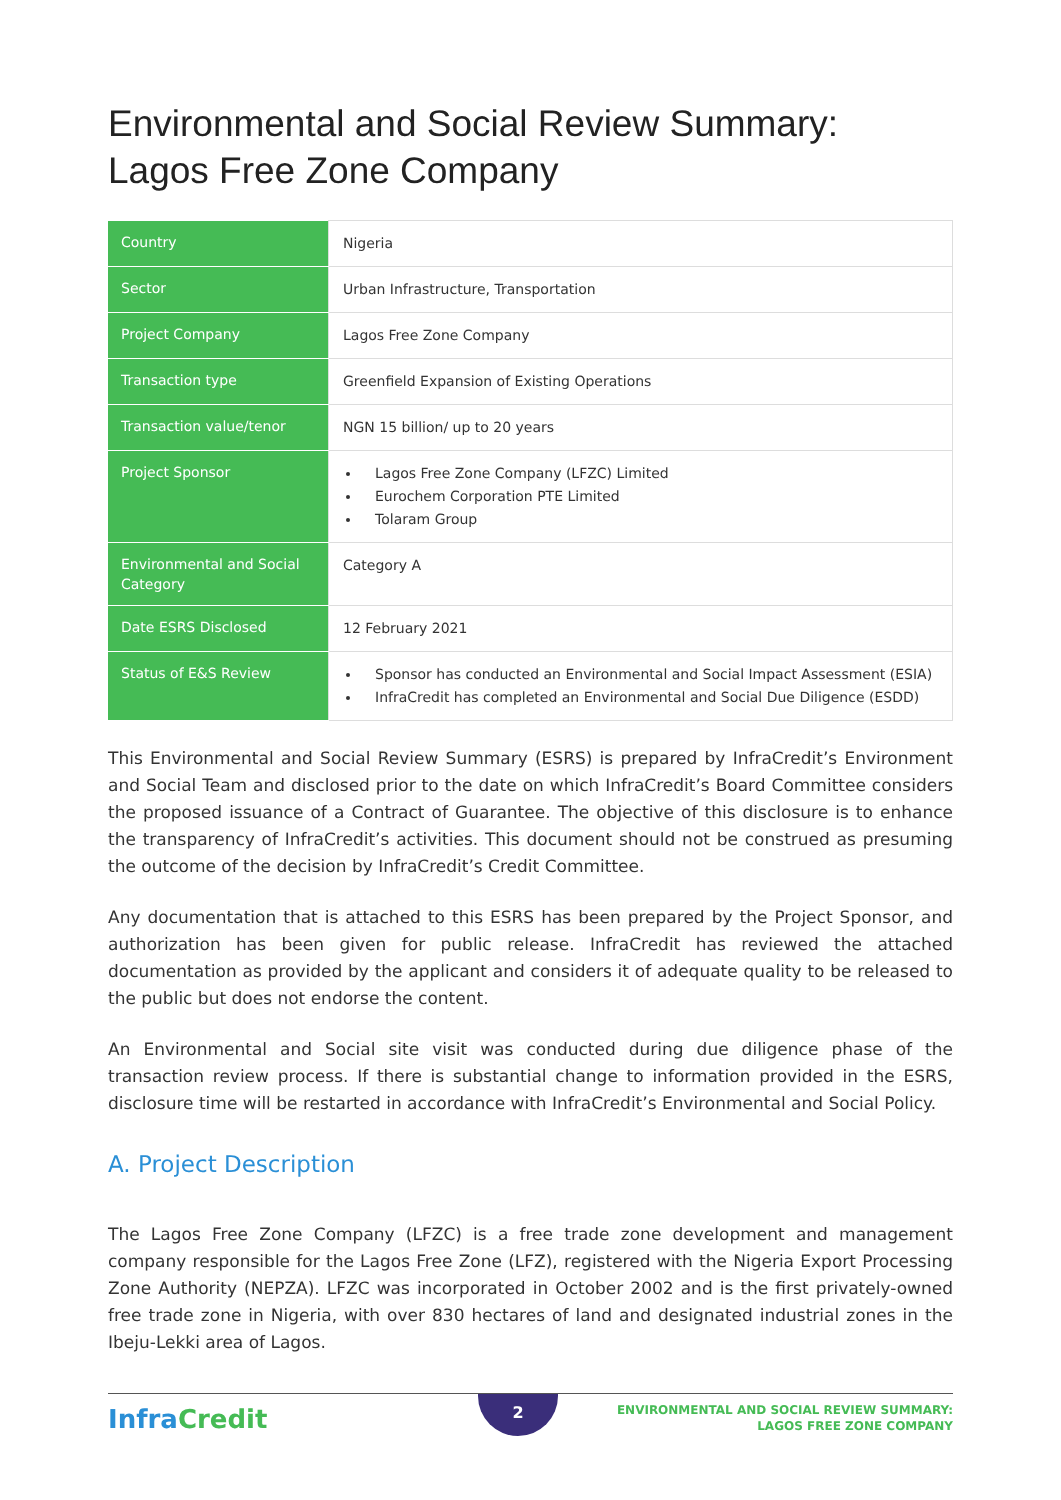Environmental and Social Review Summary:
Lagos Free Zone Company
| Country | Nigeria |
| Sector | Urban Infrastructure, Transportation |
| Project Company | Lagos Free Zone Company |
| Transaction type | Greenfield Expansion of Existing Operations |
| Transaction value/tenor | NGN 15 billion/ up to 20 years |
| Project Sponsor | Lagos Free Zone Company (LFZC) Limited Eurochem Corporation PTE Limited Tolaram Group |
| Environmental and Social Category | Category A |
| Date ESRS Disclosed | 12 February 2021 |
| Status of E&S Review | Sponsor has conducted an Environmental and Social Impact Assessment (ESIA) InfraCredit has completed an Environmental and Social Due Diligence (ESDD) |
This Environmental and Social Review Summary (ESRS) is prepared by InfraCredit’s Environment and Social Team and disclosed prior to the date on which InfraCredit’s Board Committee considers the proposed issuance of a Contract of Guarantee. The objective of this disclosure is to enhance the transparency of InfraCredit’s activities. This document should not be construed as presuming the outcome of the decision by InfraCredit’s Credit Committee.
Any documentation that is attached to this ESRS has been prepared by the Project Sponsor, and authorization has been given for public release. InfraCredit has reviewed the attached documentation as provided by the applicant and considers it of adequate quality to be released to the public but does not endorse the content.
An Environmental and Social site visit was conducted during due diligence phase of the transaction review process. If there is substantial change to information provided in the ESRS, disclosure time will be restarted in accordance with InfraCredit’s Environmental and Social Policy.
A. Project Description
The Lagos Free Zone Company (LFZC) is a free trade zone development and management company responsible for the Lagos Free Zone (LFZ), registered with the Nigeria Export Processing Zone Authority (NEPZA). LFZC was incorporated in October 2002 and is the first privately-owned free trade zone in Nigeria, with over 830 hectares of land and designated industrial zones in the Ibeju-Lekki area of Lagos.
InfraCredit
2
ENVIRONMENTAL AND SOCIAL REVIEW SUMMARY:
LAGOS FREE ZONE COMPANY